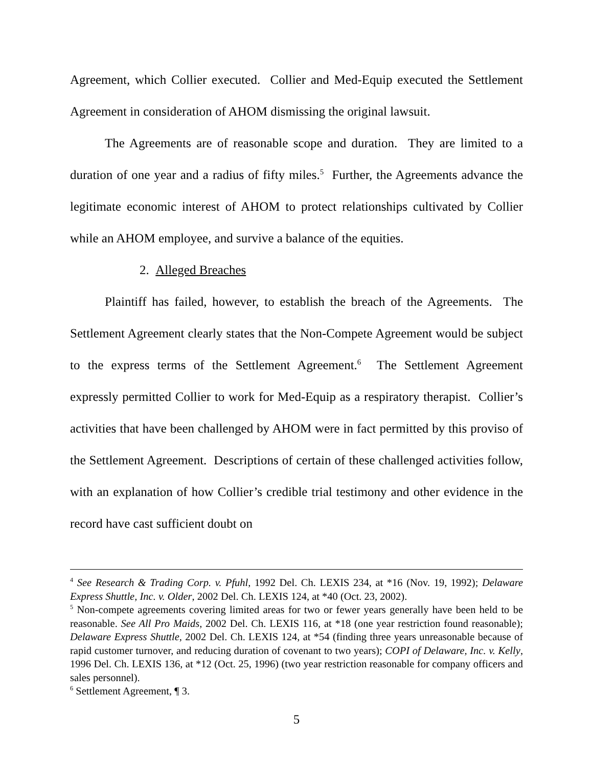Agreement, which Collier executed. Collier and Med-Equip executed the Settlement Agreement in consideration of AHOM dismissing the original lawsuit.
The Agreements are of reasonable scope and duration. They are limited to a duration of one year and a radius of fifty miles.<sup>5</sup> Further, the Agreements advance the legitimate economic interest of AHOM to protect relationships cultivated by Collier while an AHOM employee, and survive a balance of the equities.
2. Alleged Breaches
Plaintiff has failed, however, to establish the breach of the Agreements. The Settlement Agreement clearly states that the Non-Compete Agreement would be subject to the express terms of the Settlement Agreement.<sup>6</sup> The Settlement Agreement expressly permitted Collier to work for Med-Equip as a respiratory therapist. Collier’s activities that have been challenged by AHOM were in fact permitted by this proviso of the Settlement Agreement. Descriptions of certain of these challenged activities follow, with an explanation of how Collier’s credible trial testimony and other evidence in the record have cast sufficient doubt on
<sup>4</sup> See Research & Trading Corp. v. Pfuhl, 1992 Del. Ch. LEXIS 234, at *16 (Nov. 19, 1992); Delaware Express Shuttle, Inc. v. Older, 2002 Del. Ch. LEXIS 124, at *40 (Oct. 23, 2002).
<sup>5</sup> Non-compete agreements covering limited areas for two or fewer years generally have been held to be reasonable. See All Pro Maids, 2002 Del. Ch. LEXIS 116, at *18 (one year restriction found reasonable); Delaware Express Shuttle, 2002 Del. Ch. LEXIS 124, at *54 (finding three years unreasonable because of rapid customer turnover, and reducing duration of covenant to two years); COPI of Delaware, Inc. v. Kelly, 1996 Del. Ch. LEXIS 136, at *12 (Oct. 25, 1996) (two year restriction reasonable for company officers and sales personnel).
<sup>6</sup> Settlement Agreement, ¶ 3.
5